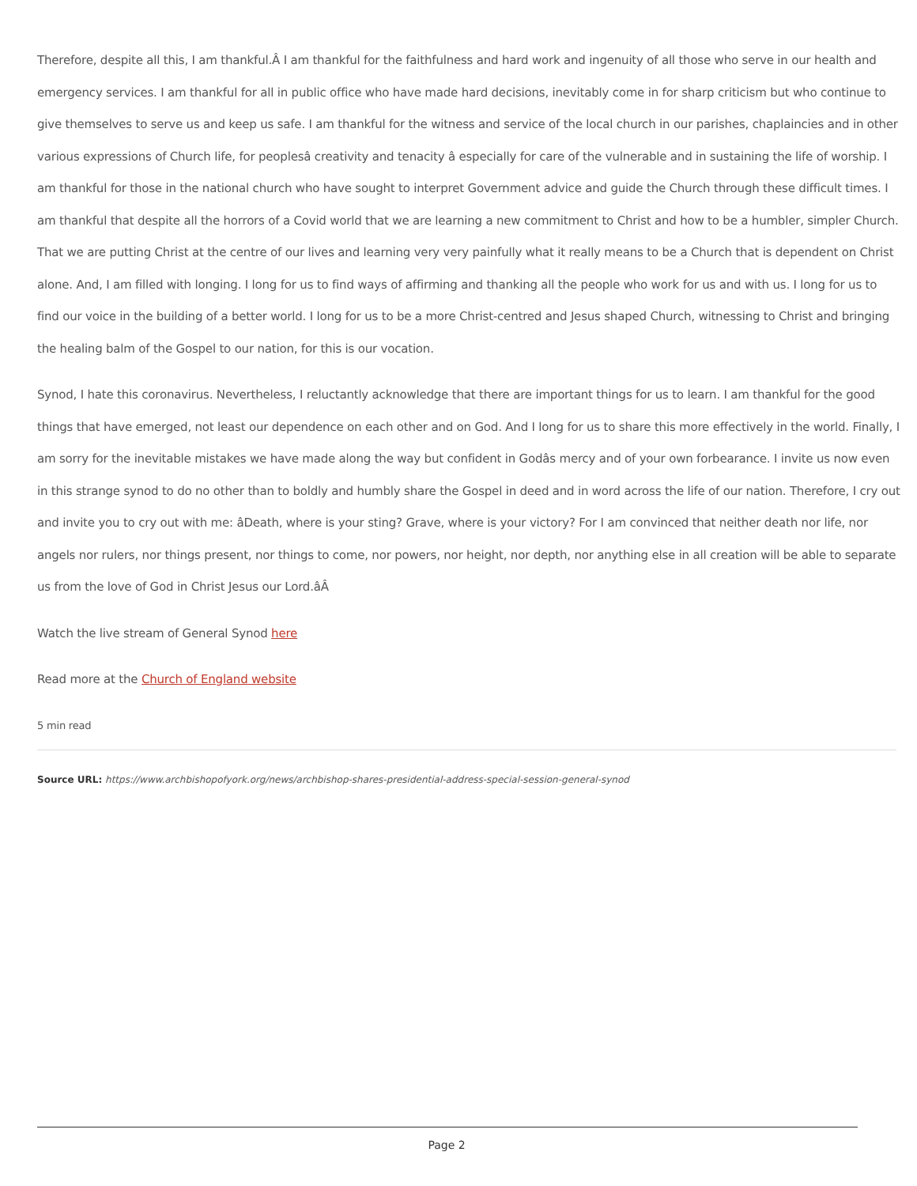Therefore, despite all this, I am thankful.Â I am thankful for the faithfulness and hard work and ingenuity of all those who serve in our health and emergency services. I am thankful for all in public office who have made hard decisions, inevitably come in for sharp criticism but who continue to give themselves to serve us and keep us safe. I am thankful for the witness and service of the local church in our parishes, chaplaincies and in other various expressions of Church life, for peoplesâ creativity and tenacity â especially for care of the vulnerable and in sustaining the life of worship. I am thankful for those in the national church who have sought to interpret Government advice and guide the Church through these difficult times. I am thankful that despite all the horrors of a Covid world that we are learning a new commitment to Christ and how to be a humbler, simpler Church. That we are putting Christ at the centre of our lives and learning very very painfully what it really means to be a Church that is dependent on Christ alone. And, I am filled with longing. I long for us to find ways of affirming and thanking all the people who work for us and with us. I long for us to find our voice in the building of a better world. I long for us to be a more Christ-centred and Jesus shaped Church, witnessing to Christ and bringing the healing balm of the Gospel to our nation, for this is our vocation.
Synod, I hate this coronavirus. Nevertheless, I reluctantly acknowledge that there are important things for us to learn. I am thankful for the good things that have emerged, not least our dependence on each other and on God. And I long for us to share this more effectively in the world. Finally, I am sorry for the inevitable mistakes we have made along the way but confident in Godâs mercy and of your own forbearance. I invite us now even in this strange synod to do no other than to boldly and humbly share the Gospel in deed and in word across the life of our nation. Therefore, I cry out and invite you to cry out with me: âDeath, where is your sting? Grave, where is your victory? For I am convinced that neither death nor life, nor angels nor rulers, nor things present, nor things to come, nor powers, nor height, nor depth, nor anything else in all creation will be able to separate us from the love of God in Christ Jesus our Lord.âÂ
Watch the live stream of General Synod here
Read more at the Church of England website
5 min read
Source URL: https://www.archbishopofyork.org/news/archbishop-shares-presidential-address-special-session-general-synod
Page 2